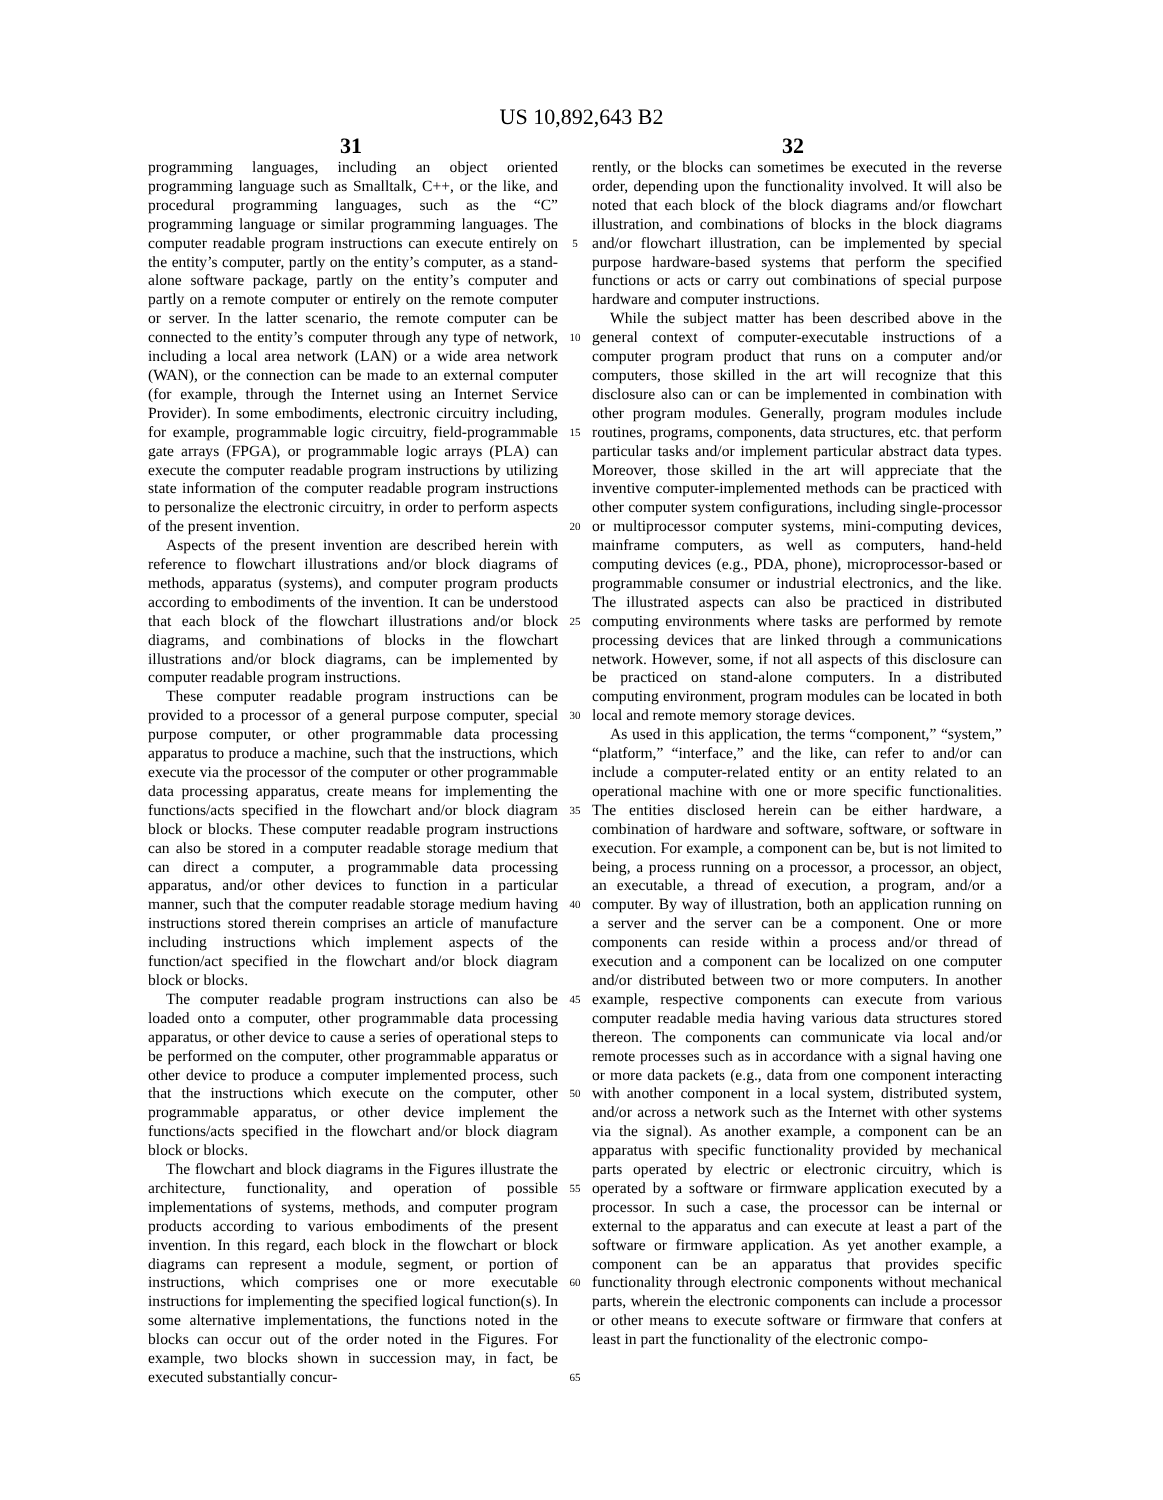US 10,892,643 B2
31 32
programming languages, including an object oriented programming language such as Smalltalk, C++, or the like, and procedural programming languages, such as the “C” programming language or similar programming languages. The computer readable program instructions can execute entirely on the entity’s computer, partly on the entity’s computer, as a stand-alone software package, partly on the entity’s computer and partly on a remote computer or entirely on the remote computer or server. In the latter scenario, the remote computer can be connected to the entity’s computer through any type of network, including a local area network (LAN) or a wide area network (WAN), or the connection can be made to an external computer (for example, through the Internet using an Internet Service Provider). In some embodiments, electronic circuitry including, for example, programmable logic circuitry, field-programmable gate arrays (FPGA), or programmable logic arrays (PLA) can execute the computer readable program instructions by utilizing state information of the computer readable program instructions to personalize the electronic circuitry, in order to perform aspects of the present invention.
Aspects of the present invention are described herein with reference to flowchart illustrations and/or block diagrams of methods, apparatus (systems), and computer program products according to embodiments of the invention. It can be understood that each block of the flowchart illustrations and/or block diagrams, and combinations of blocks in the flowchart illustrations and/or block diagrams, can be implemented by computer readable program instructions.
These computer readable program instructions can be provided to a processor of a general purpose computer, special purpose computer, or other programmable data processing apparatus to produce a machine, such that the instructions, which execute via the processor of the computer or other programmable data processing apparatus, create means for implementing the functions/acts specified in the flowchart and/or block diagram block or blocks. These computer readable program instructions can also be stored in a computer readable storage medium that can direct a computer, a programmable data processing apparatus, and/or other devices to function in a particular manner, such that the computer readable storage medium having instructions stored therein comprises an article of manufacture including instructions which implement aspects of the function/act specified in the flowchart and/or block diagram block or blocks.
The computer readable program instructions can also be loaded onto a computer, other programmable data processing apparatus, or other device to cause a series of operational steps to be performed on the computer, other programmable apparatus or other device to produce a computer implemented process, such that the instructions which execute on the computer, other programmable apparatus, or other device implement the functions/acts specified in the flowchart and/or block diagram block or blocks.
The flowchart and block diagrams in the Figures illustrate the architecture, functionality, and operation of possible implementations of systems, methods, and computer program products according to various embodiments of the present invention. In this regard, each block in the flowchart or block diagrams can represent a module, segment, or portion of instructions, which comprises one or more executable instructions for implementing the specified logical function(s). In some alternative implementations, the functions noted in the blocks can occur out of the order noted in the Figures. For example, two blocks shown in succession may, in fact, be executed substantially concur-
5
10
15
20
25
30
35
40
45
50
55
60
65
rently, or the blocks can sometimes be executed in the reverse order, depending upon the functionality involved. It will also be noted that each block of the block diagrams and/or flowchart illustration, and combinations of blocks in the block diagrams and/or flowchart illustration, can be implemented by special purpose hardware-based systems that perform the specified functions or acts or carry out combinations of special purpose hardware and computer instructions.
While the subject matter has been described above in the general context of computer-executable instructions of a computer program product that runs on a computer and/or computers, those skilled in the art will recognize that this disclosure also can or can be implemented in combination with other program modules. Generally, program modules include routines, programs, components, data structures, etc. that perform particular tasks and/or implement particular abstract data types. Moreover, those skilled in the art will appreciate that the inventive computer-implemented methods can be practiced with other computer system configurations, including single-processor or multiprocessor computer systems, mini-computing devices, mainframe computers, as well as computers, hand-held computing devices (e.g., PDA, phone), microprocessor-based or programmable consumer or industrial electronics, and the like. The illustrated aspects can also be practiced in distributed computing environments where tasks are performed by remote processing devices that are linked through a communications network. However, some, if not all aspects of this disclosure can be practiced on stand-alone computers. In a distributed computing environment, program modules can be located in both local and remote memory storage devices.
As used in this application, the terms “component,” “system,” “platform,” “interface,” and the like, can refer to and/or can include a computer-related entity or an entity related to an operational machine with one or more specific functionalities. The entities disclosed herein can be either hardware, a combination of hardware and software, software, or software in execution. For example, a component can be, but is not limited to being, a process running on a processor, a processor, an object, an executable, a thread of execution, a program, and/or a computer. By way of illustration, both an application running on a server and the server can be a component. One or more components can reside within a process and/or thread of execution and a component can be localized on one computer and/or distributed between two or more computers. In another example, respective components can execute from various computer readable media having various data structures stored thereon. The components can communicate via local and/or remote processes such as in accordance with a signal having one or more data packets (e.g., data from one component interacting with another component in a local system, distributed system, and/or across a network such as the Internet with other systems via the signal). As another example, a component can be an apparatus with specific functionality provided by mechanical parts operated by electric or electronic circuitry, which is operated by a software or firmware application executed by a processor. In such a case, the processor can be internal or external to the apparatus and can execute at least a part of the software or firmware application. As yet another example, a component can be an apparatus that provides specific functionality through electronic components without mechanical parts, wherein the electronic components can include a processor or other means to execute software or firmware that confers at least in part the functionality of the electronic compo-